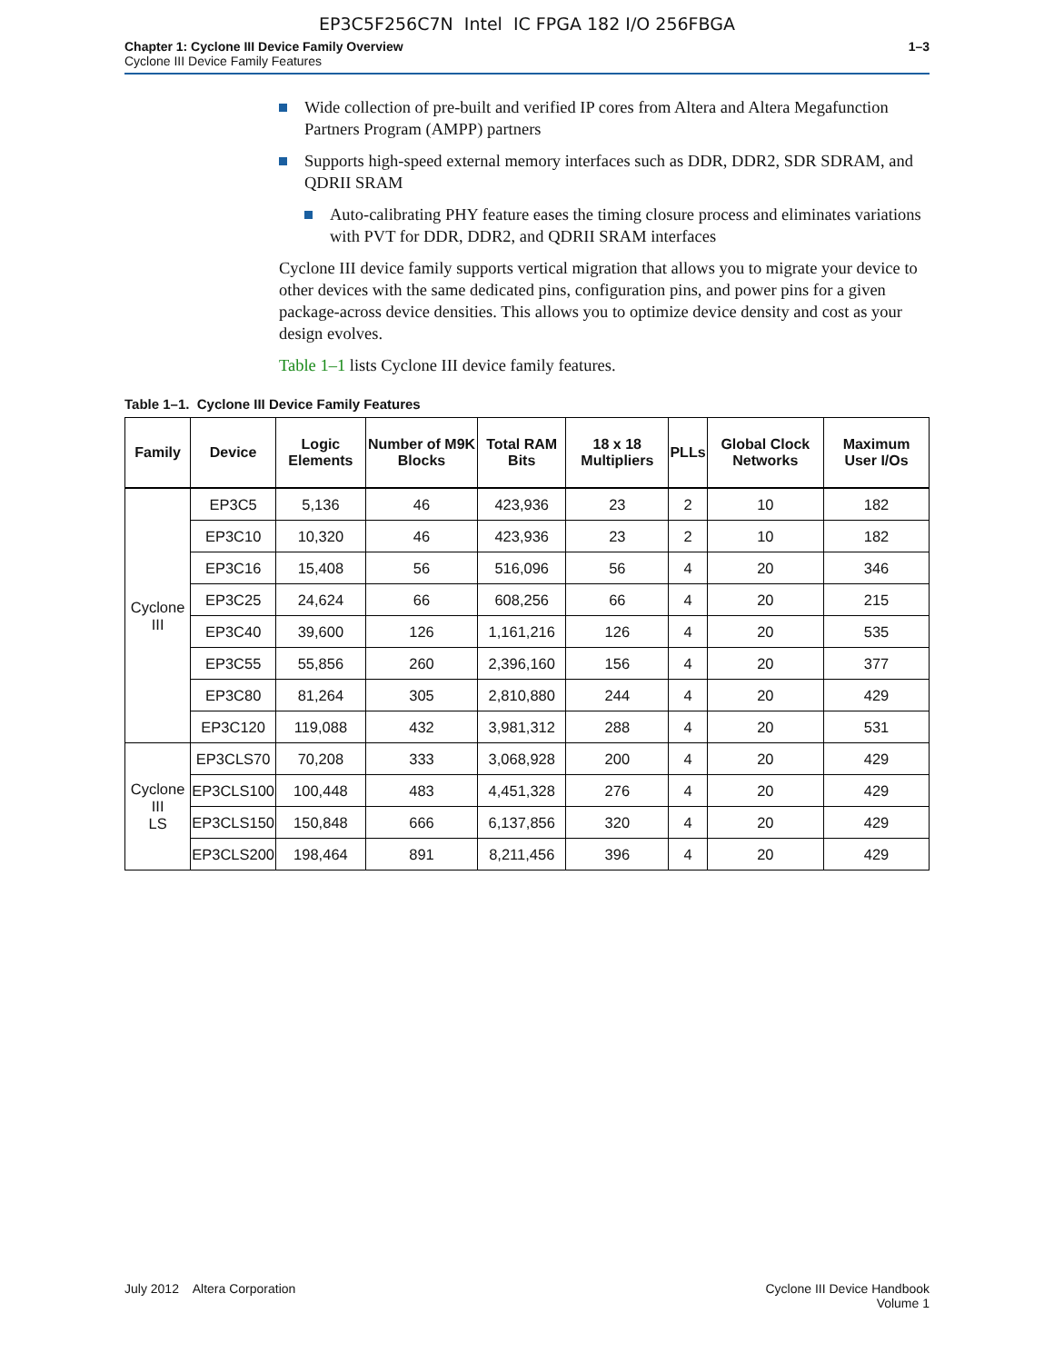EP3C5F256C7N Intel IC FPGA 182 I/O 256FBGA
Chapter 1: Cyclone III Device Family Overview
Cyclone III Device Family Features
1–3
Wide collection of pre-built and verified IP cores from Altera and Altera Megafunction Partners Program (AMPP) partners
Supports high-speed external memory interfaces such as DDR, DDR2, SDR SDRAM, and QDRII SRAM
Auto-calibrating PHY feature eases the timing closure process and eliminates variations with PVT for DDR, DDR2, and QDRII SRAM interfaces
Cyclone III device family supports vertical migration that allows you to migrate your device to other devices with the same dedicated pins, configuration pins, and power pins for a given package-across device densities. This allows you to optimize device density and cost as your design evolves.
Table 1–1 lists Cyclone III device family features.
Table 1–1. Cyclone III Device Family Features
| Family | Device | Logic Elements | Number of M9K Blocks | Total RAM Bits | 18 x 18 Multipliers | PLLs | Global Clock Networks | Maximum User I/Os |
| --- | --- | --- | --- | --- | --- | --- | --- | --- |
| Cyclone III | EP3C5 | 5,136 | 46 | 423,936 | 23 | 2 | 10 | 182 |
| | EP3C10 | 10,320 | 46 | 423,936 | 23 | 2 | 10 | 182 |
| | EP3C16 | 15,408 | 56 | 516,096 | 56 | 4 | 20 | 346 |
| | EP3C25 | 24,624 | 66 | 608,256 | 66 | 4 | 20 | 215 |
| | EP3C40 | 39,600 | 126 | 1,161,216 | 126 | 4 | 20 | 535 |
| | EP3C55 | 55,856 | 260 | 2,396,160 | 156 | 4 | 20 | 377 |
| | EP3C80 | 81,264 | 305 | 2,810,880 | 244 | 4 | 20 | 429 |
| | EP3C120 | 119,088 | 432 | 3,981,312 | 288 | 4 | 20 | 531 |
| Cyclone III LS | EP3CLS70 | 70,208 | 333 | 3,068,928 | 200 | 4 | 20 | 429 |
| | EP3CLS100 | 100,448 | 483 | 4,451,328 | 276 | 4 | 20 | 429 |
| | EP3CLS150 | 150,848 | 666 | 6,137,856 | 320 | 4 | 20 | 429 |
| | EP3CLS200 | 198,464 | 891 | 8,211,456 | 396 | 4 | 20 | 429 |
July 2012 Altera Corporation
Cyclone III Device Handbook
Volume 1